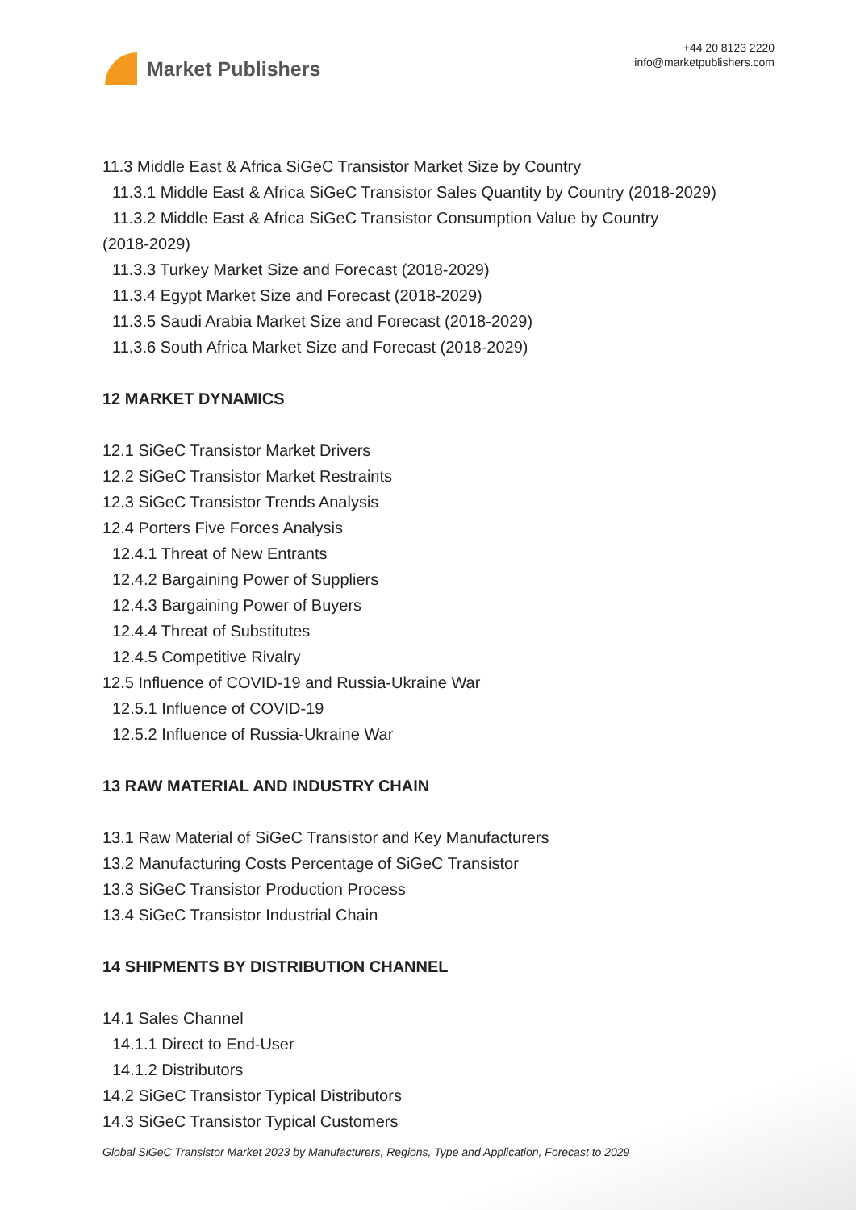Market Publishers
+44 20 8123 2220
info@marketpublishers.com
11.3 Middle East & Africa SiGeC Transistor Market Size by Country
11.3.1 Middle East & Africa SiGeC Transistor Sales Quantity by Country (2018-2029)
11.3.2 Middle East & Africa SiGeC Transistor Consumption Value by Country
(2018-2029)
11.3.3 Turkey Market Size and Forecast (2018-2029)
11.3.4 Egypt Market Size and Forecast (2018-2029)
11.3.5 Saudi Arabia Market Size and Forecast (2018-2029)
11.3.6 South Africa Market Size and Forecast (2018-2029)
12 MARKET DYNAMICS
12.1 SiGeC Transistor Market Drivers
12.2 SiGeC Transistor Market Restraints
12.3 SiGeC Transistor Trends Analysis
12.4 Porters Five Forces Analysis
12.4.1 Threat of New Entrants
12.4.2 Bargaining Power of Suppliers
12.4.3 Bargaining Power of Buyers
12.4.4 Threat of Substitutes
12.4.5 Competitive Rivalry
12.5 Influence of COVID-19 and Russia-Ukraine War
12.5.1 Influence of COVID-19
12.5.2 Influence of Russia-Ukraine War
13 RAW MATERIAL AND INDUSTRY CHAIN
13.1 Raw Material of SiGeC Transistor and Key Manufacturers
13.2 Manufacturing Costs Percentage of SiGeC Transistor
13.3 SiGeC Transistor Production Process
13.4 SiGeC Transistor Industrial Chain
14 SHIPMENTS BY DISTRIBUTION CHANNEL
14.1 Sales Channel
14.1.1 Direct to End-User
14.1.2 Distributors
14.2 SiGeC Transistor Typical Distributors
14.3 SiGeC Transistor Typical Customers
Global SiGeC Transistor Market 2023 by Manufacturers, Regions, Type and Application, Forecast to 2029